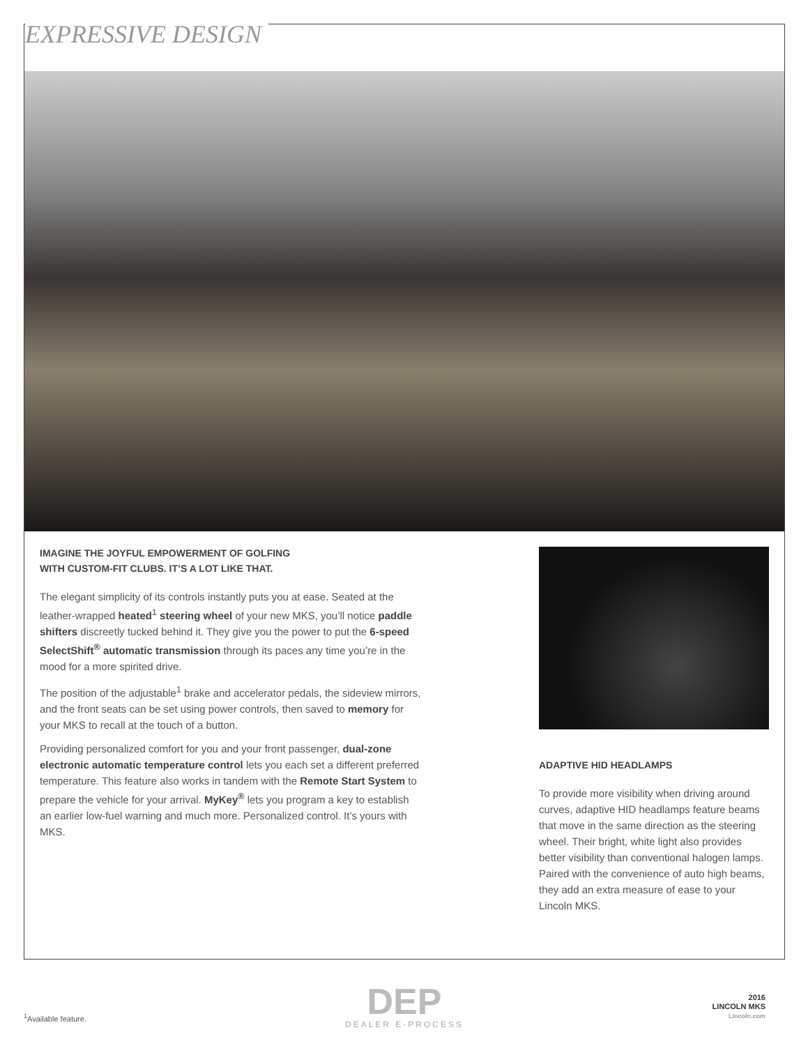EXPRESSIVE DESIGN
IMAGINE THE JOYFUL EMPOWERMENT OF GOLFING
WITH CUSTOM-FIT CLUBS. IT’S A LOT LIKE THAT.
The elegant simplicity of its controls instantly puts you at ease. Seated at the leather-wrapped heated<sup>1</sup> steering wheel of your new MKS, you’ll notice paddle shifters discreetly tucked behind it. They give you the power to put the 6-speed SelectShift<sup>®</sup> automatic transmission through its paces any time you’re in the mood for a more spirited drive.
The position of the adjustable<sup>1</sup> brake and accelerator pedals, the sideview mirrors, and the front seats can be set using power controls, then saved to memory for your MKS to recall at the touch of a button.
Providing personalized comfort for you and your front passenger, dual-zone electronic automatic temperature control lets you each set a different preferred temperature. This feature also works in tandem with the Remote Start System to prepare the vehicle for your arrival. MyKey<sup>®</sup> lets you program a key to establish an earlier low-fuel warning and much more. Personalized control. It’s yours with MKS.
ADAPTIVE HID HEADLAMPS
To provide more visibility when driving around curves, adaptive HID headlamps feature beams that move in the same direction as the steering wheel. Their bright, white light also provides better visibility than conventional halogen lamps. Paired with the convenience of auto high beams, they add an extra measure of ease to your Lincoln MKS.
<sup>1</sup> Available feature.
DEP
DEALER E-PROCESS
2016
LINCOLN MKS
Lincoln.com